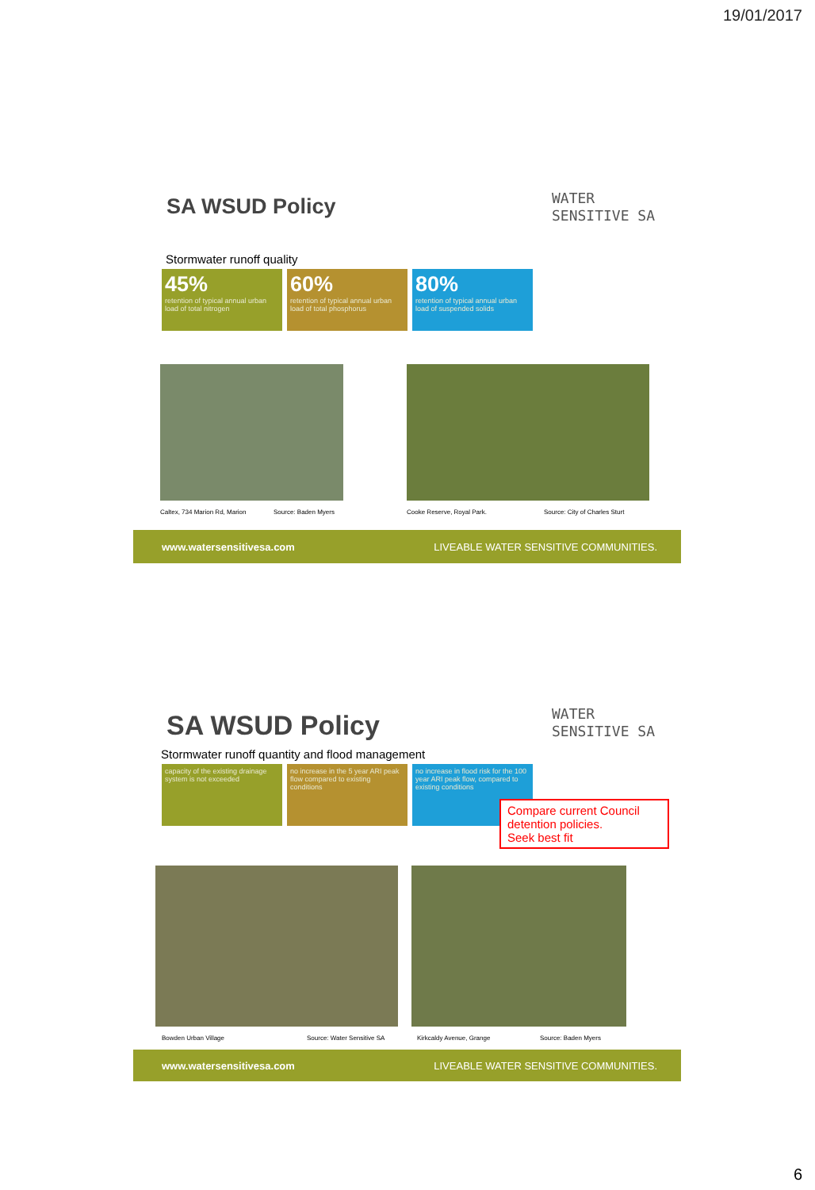19/01/2017
WATER
SENSITIVE SA
SA WSUD Policy
Stormwater runoff quality
45%
retention of typical annual urban load of total nitrogen
60%
retention of typical annual urban load of total phosphorus
80%
retention of typical annual urban load of suspended solids
Caltex, 734 Marion Rd, Marion Source: Baden Myers
Cooke Reserve, Royal Park. Source: City of Charles Sturt
www.watersensitivesa.com LIVEABLE WATER SENSITIVE COMMUNITIES.
WATER
SENSITIVE SA
SA WSUD Policy
Stormwater runoff quantity and flood management
capacity of the existing drainage system is not exceeded
no increase in the 5 year ARI peak flow compared to existing conditions
no increase in flood risk for the 100 year ARI peak flow, compared to existing conditions
Compare current Council detention policies.
Seek best fit
Bowden Urban Village Source: Water Sensitive SA
Kirkcaldy Avenue, Grange Source: Baden Myers
www.watersensitivesa.com LIVEABLE WATER SENSITIVE COMMUNITIES.
6